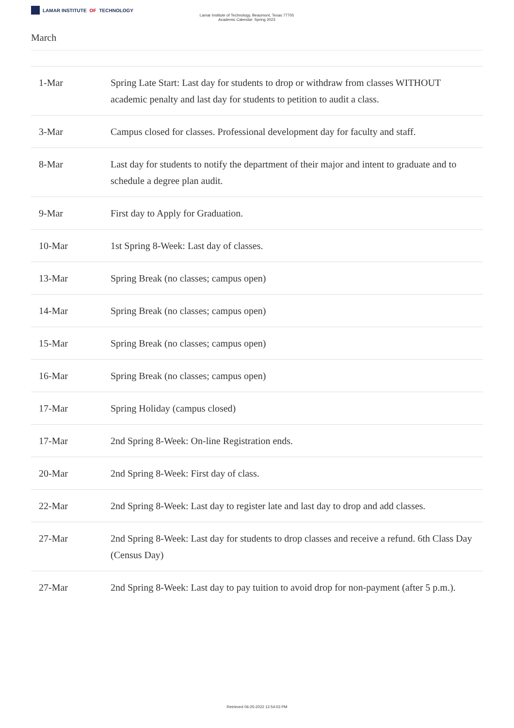LAMAR INSTITUTE OF TECHNOLOGY
Lamar Institute of Technology, Beaumont, Texas 77705
Academic Calendar: Spring 2023
March
| 1-Mar | Spring Late Start: Last day for students to drop or withdraw from classes WITHOUT academic penalty and last day for students to petition to audit a class. |
| 3-Mar | Campus closed for classes. Professional development day for faculty and staff. |
| 8-Mar | Last day for students to notify the department of their major and intent to graduate and to schedule a degree plan audit. |
| 9-Mar | First day to Apply for Graduation. |
| 10-Mar | 1st Spring 8-Week: Last day of classes. |
| 13-Mar | Spring Break (no classes; campus open) |
| 14-Mar | Spring Break (no classes; campus open) |
| 15-Mar | Spring Break (no classes; campus open) |
| 16-Mar | Spring Break (no classes; campus open) |
| 17-Mar | Spring Holiday (campus closed) |
| 17-Mar | 2nd Spring 8-Week: On-line Registration ends. |
| 20-Mar | 2nd Spring 8-Week: First day of class. |
| 22-Mar | 2nd Spring 8-Week: Last day to register late and last day to drop and add classes. |
| 27-Mar | 2nd Spring 8-Week: Last day for students to drop classes and receive a refund. 6th Class Day (Census Day) |
| 27-Mar | 2nd Spring 8-Week: Last day to pay tuition to avoid drop for non-payment (after 5 p.m.). |
Retrieved 06-25-2022 12:54:03 PM